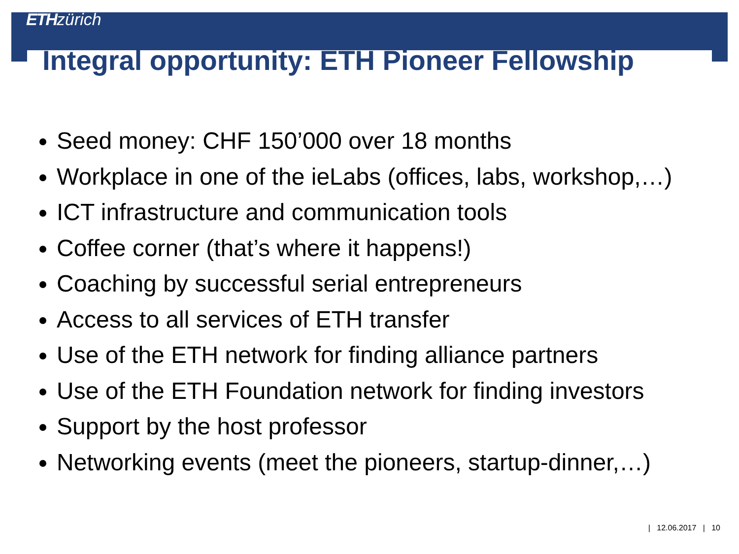ETH zürich
Integral opportunity: ETH Pioneer Fellowship
Seed money: CHF 150’000 over 18 months
Workplace in one of the ieLabs (offices, labs, workshop,…)
ICT infrastructure and communication tools
Coffee corner (that’s where it happens!)
Coaching by successful serial entrepreneurs
Access to all services of ETH transfer
Use of the ETH network for finding alliance partners
Use of the ETH Foundation network for finding investors
Support by the host professor
Networking events (meet the pioneers, startup-dinner,…)
| 12.06.2017 | 10